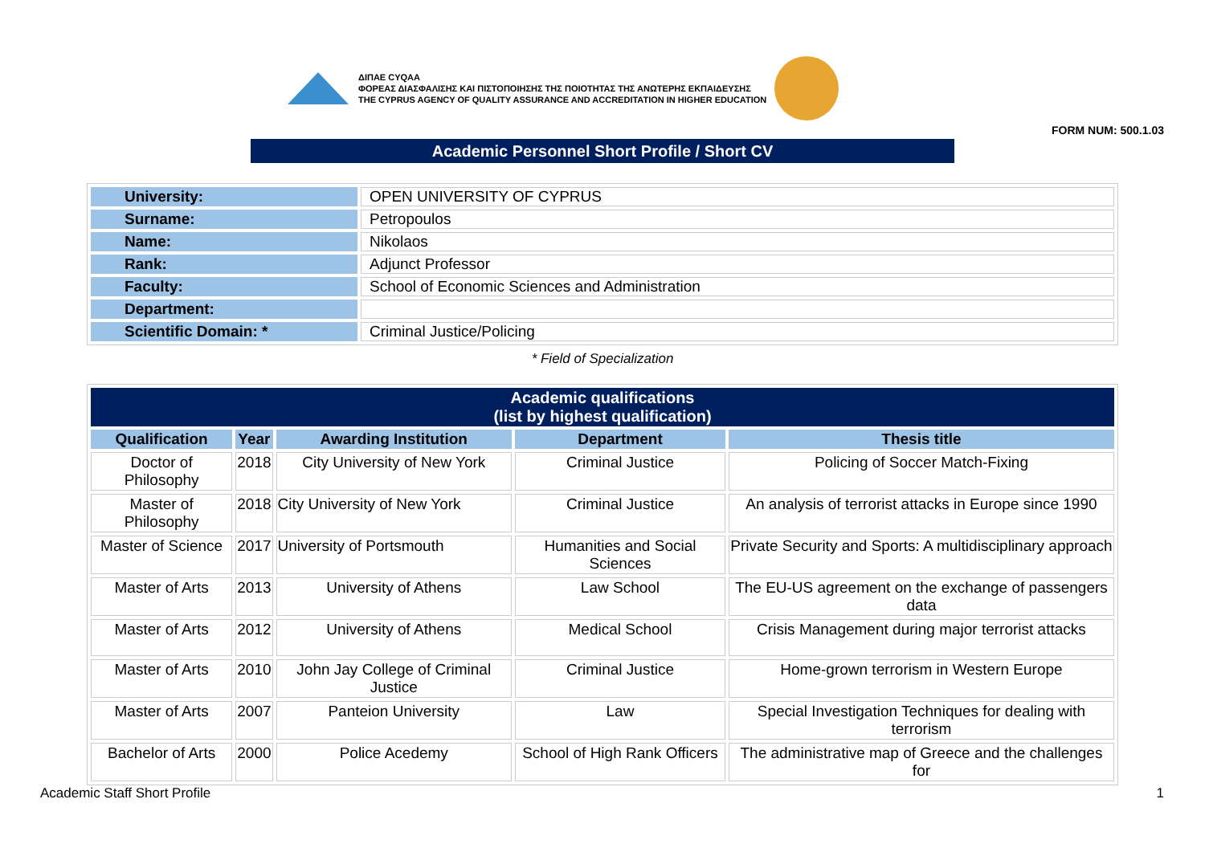ΔΙΠΑΕ CYQAA
ΦΟΡΕΑΣ ΔΙΑΣΦΑΛΙΣΗΣ ΚΑΙ ΠΙΣΤΟΠΟΙΗΣΗΣ ΤΗΣ ΠΟΙΟΤΗΤΑΣ ΤΗΣ ΑΝΩΤΕΡΗΣ ΕΚΠΑΙΔΕΥΣΗΣ
THE CYPRUS AGENCY OF QUALITY ASSURANCE AND ACCREDITATION IN HIGHER EDUCATION
FORM NUM: 500.1.03
Academic Personnel Short Profile / Short CV
| University: | OPEN UNIVERSITY OF CYPRUS |
| Surname: | Petropoulos |
| Name: | Nikolaos |
| Rank: | Adjunct Professor |
| Faculty: | School of Economic Sciences and Administration |
| Department: | |
| Scientific Domain: * | Criminal Justice/Policing |
* Field of Specialization
| Academic qualifications (list by highest qualification) | | | | |
| --- | --- | --- | --- | --- |
| Qualification | Year | Awarding Institution | Department | Thesis title |
| Doctor of Philosophy | 2018 | City University of New York | Criminal Justice | Policing of Soccer Match-Fixing |
| Master of Philosophy | 2018 | City University of New York | Criminal Justice | An analysis of terrorist attacks in Europe since 1990 |
| Master of Science | 2017 | University of Portsmouth | Humanities and Social Sciences | Private Security and Sports: A multidisciplinary approach |
| Master of Arts | 2013 | University of Athens | Law School | The EU-US agreement on the exchange of passengers data |
| Master of Arts | 2012 | University of Athens | Medical School | Crisis Management during major terrorist attacks |
| Master of Arts | 2010 | John Jay College of Criminal Justice | Criminal Justice | Home-grown terrorism in Western Europe |
| Master of Arts | 2007 | Panteion University | Law | Special Investigation Techniques for dealing with terrorism |
| Bachelor of Arts | 2000 | Police Acedemy | School of High Rank Officers | The administrative map of Greece and the challenges for |
Academic Staff Short Profile 1